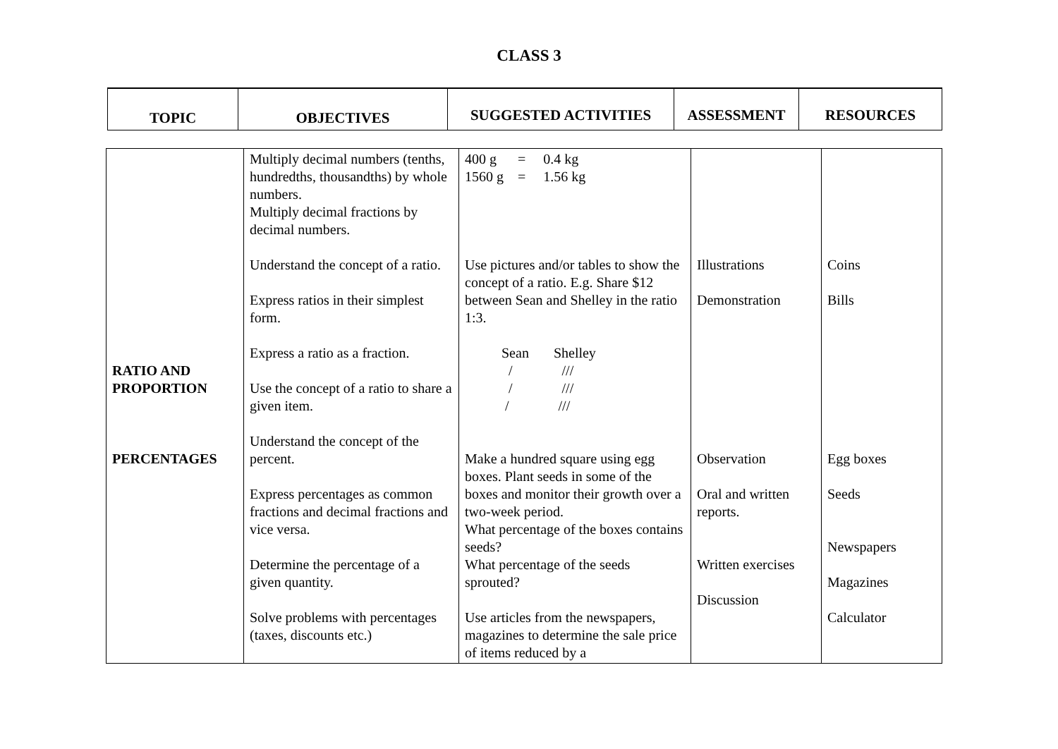CLASS 3
| TOPIC | OBJECTIVES | SUGGESTED ACTIVITIES | ASSESSMENT | RESOURCES |
| --- | --- | --- | --- | --- |
| RATIO AND PROPORTION PERCENTAGES | Multiply decimal numbers (tenths, hundredths, thousandths) by whole numbers. Multiply decimal fractions by decimal numbers. Understand the concept of a ratio. Express ratios in their simplest form. Express a ratio as a fraction. Use the concept of a ratio to share a given item. Understand the concept of the percent. Express percentages as common fractions and decimal fractions and vice versa. Determine the percentage of a given quantity. Solve problems with percentages (taxes, discounts etc.) | 400 g = 0.4 kg 1560 g = 1.56 kg Use pictures and/or tables to show the concept of a ratio. E.g. Share $12 between Sean and Shelley in the ratio 1:3. Sean Shelley / /// / /// / /// Make a hundred square using egg boxes. Plant seeds in some of the boxes and monitor their growth over a two-week period. What percentage of the boxes contains seeds? What percentage of the seeds sprouted? Use articles from the newspapers, magazines to determine the sale price of items reduced by a | Illustrations Demonstration Observation Oral and written reports. Written exercises Discussion | Coins Bills Egg boxes Seeds Newspapers Magazines Calculator |